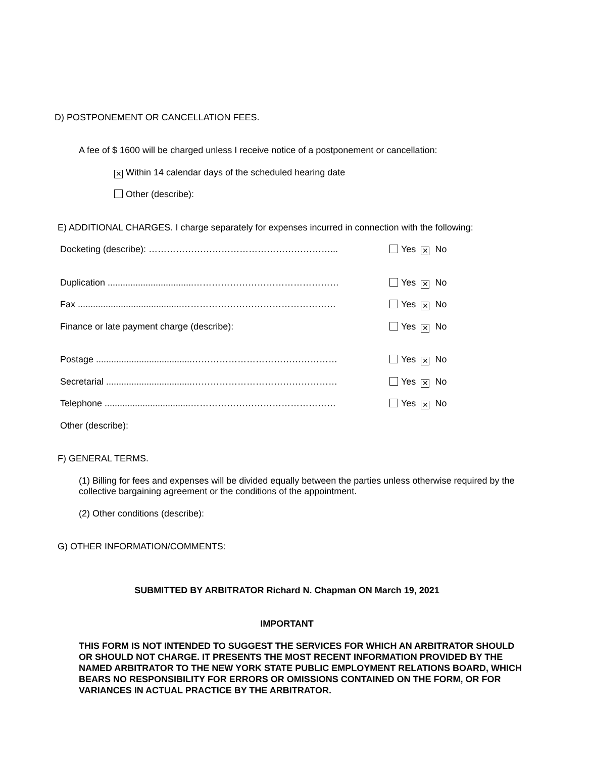D) POSTPONEMENT OR CANCELLATION FEES.
A fee of $ 1600 will be charged unless I receive notice of a postponement or cancellation:
✕ Within 14 calendar days of the scheduled hearing date
Other (describe):
E) ADDITIONAL CHARGES. I charge separately for expenses incurred in connection with the following:
Docketing (describe): ……………………………………………………... Yes ✕ No
Duplication ..................................………………………………………… Yes ✕ No
Fax .........................................…………………………………………… Yes ✕ No
Finance or late payment charge (describe): Yes ✕ No
Postage ......................................………………………………………… Yes ✕ No
Secretarial ..................................………………………………………… Yes ✕ No
Telephone ..................................………………………………………… Yes ✕ No
Other (describe):
F) GENERAL TERMS.
(1) Billing for fees and expenses will be divided equally between the parties unless otherwise required by the collective bargaining agreement or the conditions of the appointment.
(2) Other conditions (describe):
G) OTHER INFORMATION/COMMENTS:
SUBMITTED BY ARBITRATOR Richard N. Chapman ON March 19, 2021
IMPORTANT
THIS FORM IS NOT INTENDED TO SUGGEST THE SERVICES FOR WHICH AN ARBITRATOR SHOULD OR SHOULD NOT CHARGE. IT PRESENTS THE MOST RECENT INFORMATION PROVIDED BY THE NAMED ARBITRATOR TO THE NEW YORK STATE PUBLIC EMPLOYMENT RELATIONS BOARD, WHICH BEARS NO RESPONSIBILITY FOR ERRORS OR OMISSIONS CONTAINED ON THE FORM, OR FOR VARIANCES IN ACTUAL PRACTICE BY THE ARBITRATOR.